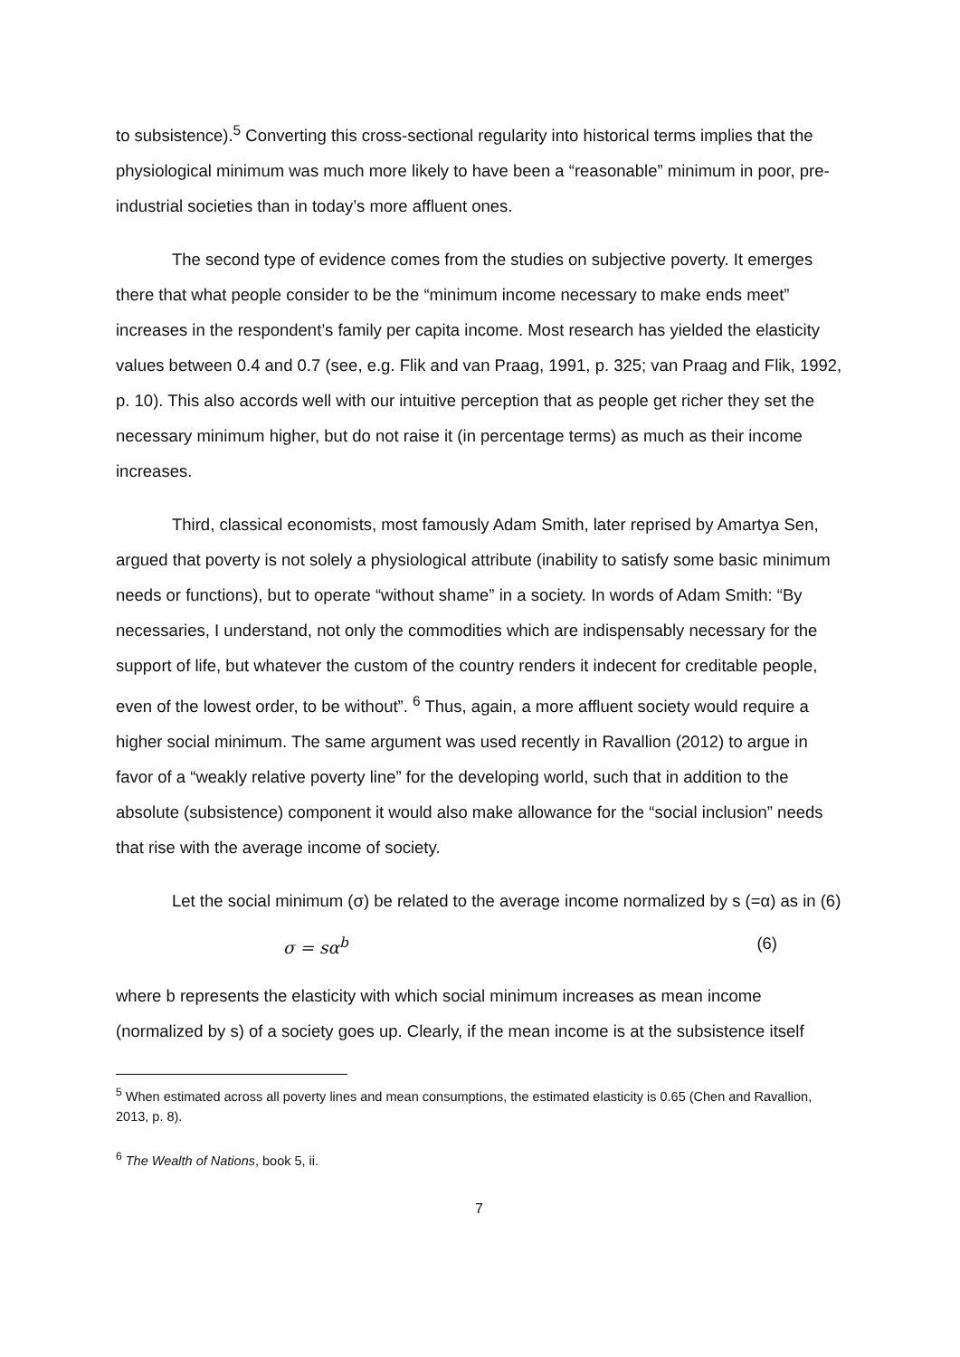to subsistence).<sup>5</sup> Converting this cross-sectional regularity into historical terms implies that the physiological minimum was much more likely to have been a “reasonable” minimum in poor, pre-industrial societies than in today’s more affluent ones.
The second type of evidence comes from the studies on subjective poverty. It emerges there that what people consider to be the “minimum income necessary to make ends meet” increases in the respondent’s family per capita income. Most research has yielded the elasticity values between 0.4 and 0.7 (see, e.g. Flik and van Praag, 1991, p. 325; van Praag and Flik, 1992, p. 10). This also accords well with our intuitive perception that as people get richer they set the necessary minimum higher, but do not raise it (in percentage terms) as much as their income increases.
Third, classical economists, most famously Adam Smith, later reprised by Amartya Sen, argued that poverty is not solely a physiological attribute (inability to satisfy some basic minimum needs or functions), but to operate “without shame” in a society. In words of Adam Smith: “By necessaries, I understand, not only the commodities which are indispensably necessary for the support of life, but whatever the custom of the country renders it indecent for creditable people, even of the lowest order, to be without”. <sup>6</sup> Thus, again, a more affluent society would require a higher social minimum. The same argument was used recently in Ravallion (2012) to argue in favor of a “weakly relative poverty line” for the developing world, such that in addition to the absolute (subsistence) component it would also make allowance for the “social inclusion” needs that rise with the average income of society.
Let the social minimum (σ) be related to the average income normalized by s (=α) as in (6)
σ = sα<sup>b</sup> (6)
where b represents the elasticity with which social minimum increases as mean income (normalized by s) of a society goes up. Clearly, if the mean income is at the subsistence itself
<sup>5</sup> When estimated across all poverty lines and mean consumptions, the estimated elasticity is 0.65 (Chen and Ravallion, 2013, p. 8).
<sup>6</sup> The Wealth of Nations, book 5, ii.
7